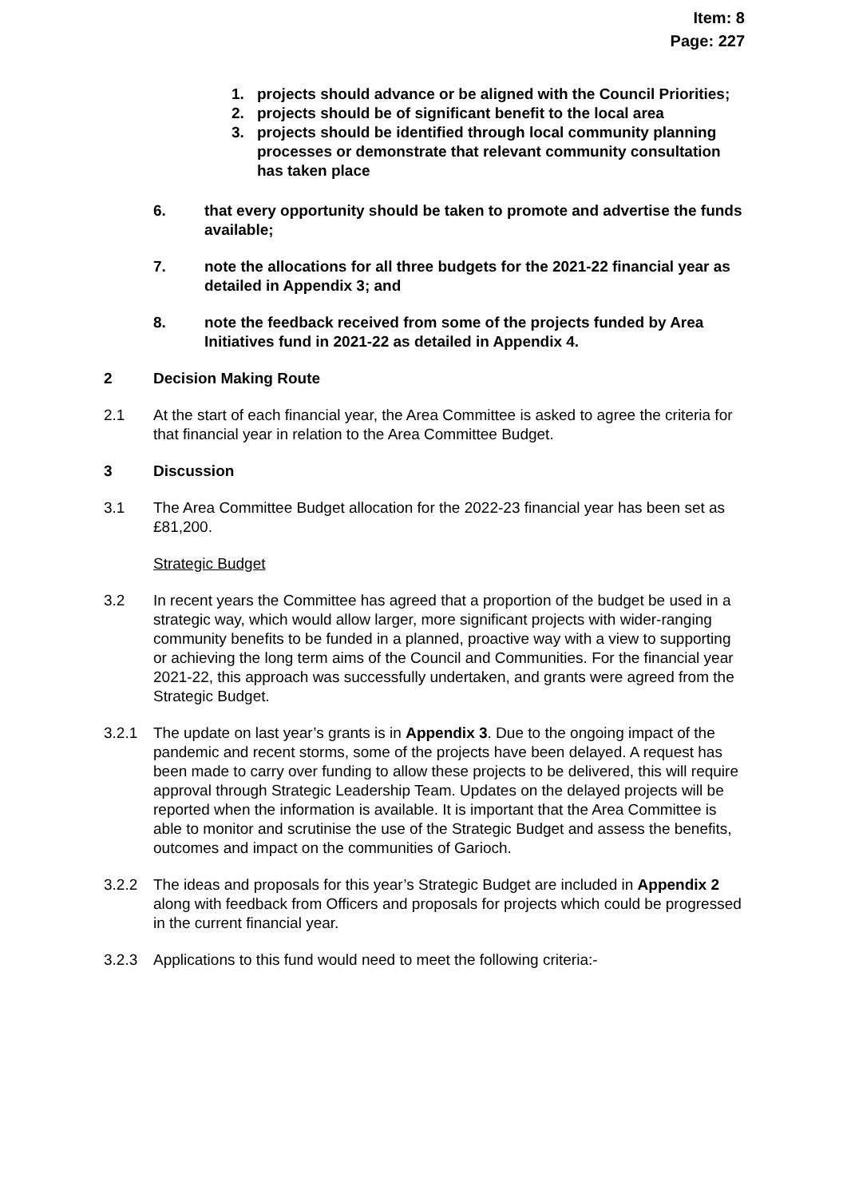Item: 8
Page: 227
1. projects should advance or be aligned with the Council Priorities;
2. projects should be of significant benefit to the local area
3. projects should be identified through local community planning processes or demonstrate that relevant community consultation has taken place
6. that every opportunity should be taken to promote and advertise the funds available;
7. note the allocations for all three budgets for the 2021-22 financial year as detailed in Appendix 3; and
8. note the feedback received from some of the projects funded by Area Initiatives fund in 2021-22 as detailed in Appendix 4.
2 Decision Making Route
2.1 At the start of each financial year, the Area Committee is asked to agree the criteria for that financial year in relation to the Area Committee Budget.
3 Discussion
3.1 The Area Committee Budget allocation for the 2022-23 financial year has been set as £81,200.
Strategic Budget
3.2 In recent years the Committee has agreed that a proportion of the budget be used in a strategic way, which would allow larger, more significant projects with wider-ranging community benefits to be funded in a planned, proactive way with a view to supporting or achieving the long term aims of the Council and Communities. For the financial year 2021-22, this approach was successfully undertaken, and grants were agreed from the Strategic Budget.
3.2.1 The update on last year’s grants is in Appendix 3. Due to the ongoing impact of the pandemic and recent storms, some of the projects have been delayed. A request has been made to carry over funding to allow these projects to be delivered, this will require approval through Strategic Leadership Team. Updates on the delayed projects will be reported when the information is available. It is important that the Area Committee is able to monitor and scrutinise the use of the Strategic Budget and assess the benefits, outcomes and impact on the communities of Garioch.
3.2.2 The ideas and proposals for this year’s Strategic Budget are included in Appendix 2 along with feedback from Officers and proposals for projects which could be progressed in the current financial year.
3.2.3 Applications to this fund would need to meet the following criteria:-